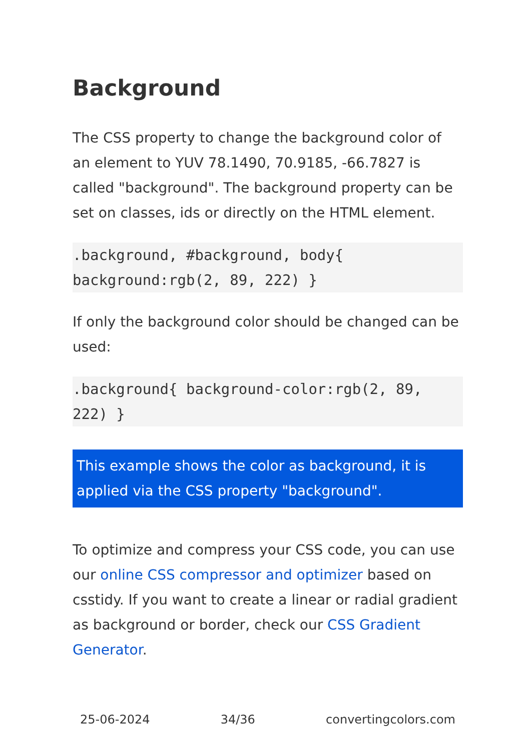Background
The CSS property to change the background color of an element to YUV 78.1490, 70.9185, -66.7827 is called "background". The background property can be set on classes, ids or directly on the HTML element.
.background, #background, body{ background:rgb(2, 89, 222) }
If only the background color should be changed can be used:
.background{ background-color:rgb(2, 89, 222) }
This example shows the color as background, it is applied via the CSS property "background".
To optimize and compress your CSS code, you can use our online CSS compressor and optimizer based on csstidy. If you want to create a linear or radial gradient as background or border, check our CSS Gradient Generator.
25-06-2024 34/36 convertingcolors.com